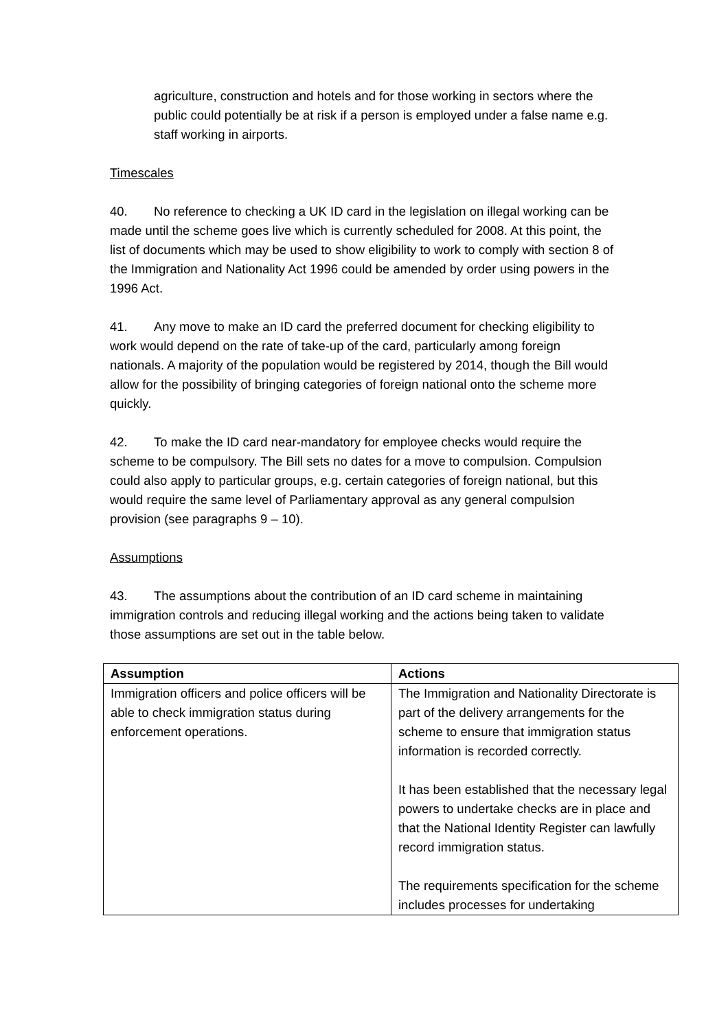agriculture, construction and hotels and for those working in sectors where the public could potentially be at risk if a person is employed under a false name e.g. staff working in airports.
Timescales
40. No reference to checking a UK ID card in the legislation on illegal working can be made until the scheme goes live which is currently scheduled for 2008. At this point, the list of documents which may be used to show eligibility to work to comply with section 8 of the Immigration and Nationality Act 1996 could be amended by order using powers in the 1996 Act.
41. Any move to make an ID card the preferred document for checking eligibility to work would depend on the rate of take-up of the card, particularly among foreign nationals. A majority of the population would be registered by 2014, though the Bill would allow for the possibility of bringing categories of foreign national onto the scheme more quickly.
42. To make the ID card near-mandatory for employee checks would require the scheme to be compulsory. The Bill sets no dates for a move to compulsion. Compulsion could also apply to particular groups, e.g. certain categories of foreign national, but this would require the same level of Parliamentary approval as any general compulsion provision (see paragraphs 9 – 10).
Assumptions
43. The assumptions about the contribution of an ID card scheme in maintaining immigration controls and reducing illegal working and the actions being taken to validate those assumptions are set out in the table below.
| Assumption | Actions |
| --- | --- |
| Immigration officers and police officers will be able to check immigration status during enforcement operations. | The Immigration and Nationality Directorate is part of the delivery arrangements for the scheme to ensure that immigration status information is recorded correctly. It has been established that the necessary legal powers to undertake checks are in place and that the National Identity Register can lawfully record immigration status. The requirements specification for the scheme includes processes for undertaking |